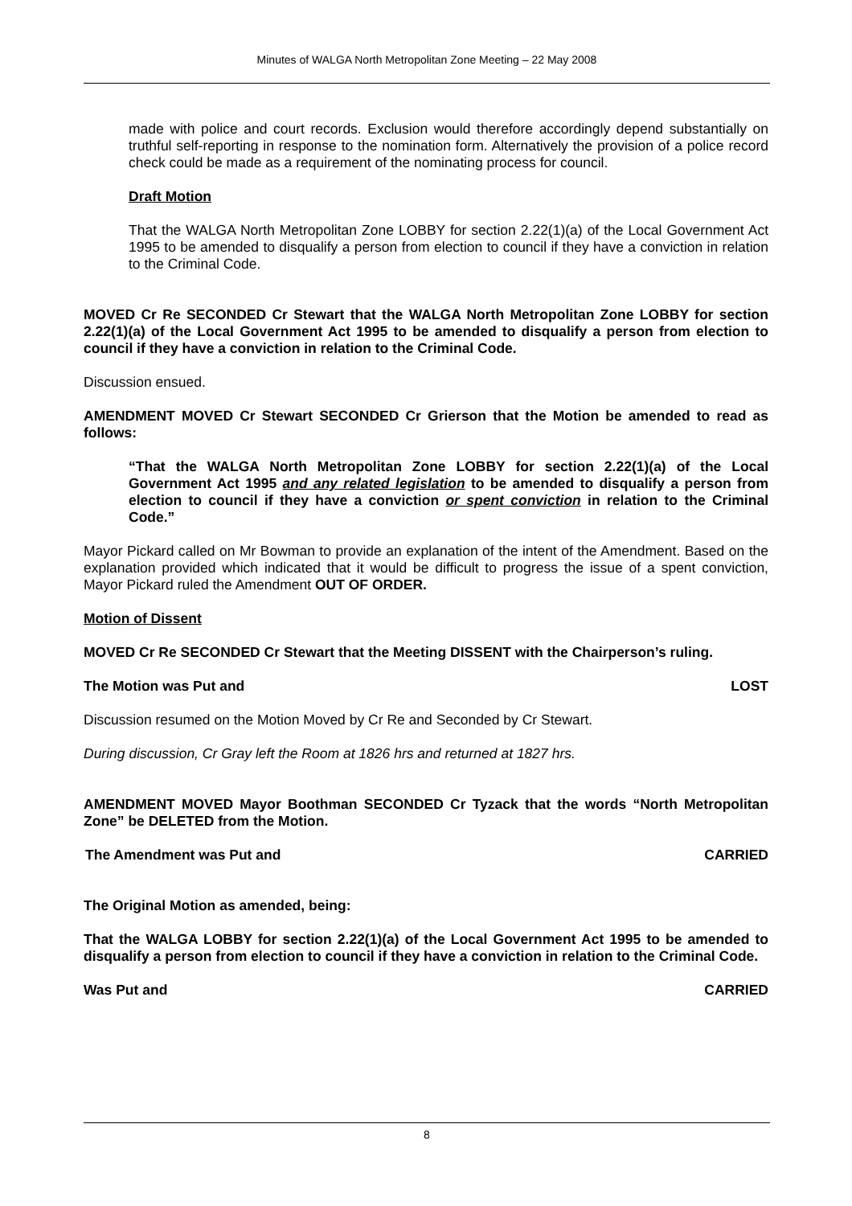Minutes of WALGA North Metropolitan Zone Meeting – 22 May 2008
made with police and court records. Exclusion would therefore accordingly depend substantially on truthful self-reporting in response to the nomination form. Alternatively the provision of a police record check could be made as a requirement of the nominating process for council.
Draft Motion
That the WALGA North Metropolitan Zone LOBBY for section 2.22(1)(a) of the Local Government Act 1995 to be amended to disqualify a person from election to council if they have a conviction in relation to the Criminal Code.
MOVED Cr Re SECONDED Cr Stewart that the WALGA North Metropolitan Zone LOBBY for section 2.22(1)(a) of the Local Government Act 1995 to be amended to disqualify a person from election to council if they have a conviction in relation to the Criminal Code.
Discussion ensued.
AMENDMENT MOVED Cr Stewart SECONDED Cr Grierson that the Motion be amended to read as follows:
“That the WALGA North Metropolitan Zone LOBBY for section 2.22(1)(a) of the Local Government Act 1995 and any related legislation to be amended to disqualify a person from election to council if they have a conviction or spent conviction in relation to the Criminal Code.”
Mayor Pickard called on Mr Bowman to provide an explanation of the intent of the Amendment. Based on the explanation provided which indicated that it would be difficult to progress the issue of a spent conviction, Mayor Pickard ruled the Amendment OUT OF ORDER.
Motion of Dissent
MOVED Cr Re SECONDED Cr Stewart that the Meeting DISSENT with the Chairperson’s ruling.
The Motion was Put and LOST
Discussion resumed on the Motion Moved by Cr Re and Seconded by Cr Stewart.
During discussion, Cr Gray left the Room at 1826 hrs and returned at 1827 hrs.
AMENDMENT MOVED Mayor Boothman SECONDED Cr Tyzack that the words “North Metropolitan Zone” be DELETED from the Motion.
The Amendment was Put and CARRIED
The Original Motion as amended, being:
That the WALGA LOBBY for section 2.22(1)(a) of the Local Government Act 1995 to be amended to disqualify a person from election to council if they have a conviction in relation to the Criminal Code.
Was Put and CARRIED
8